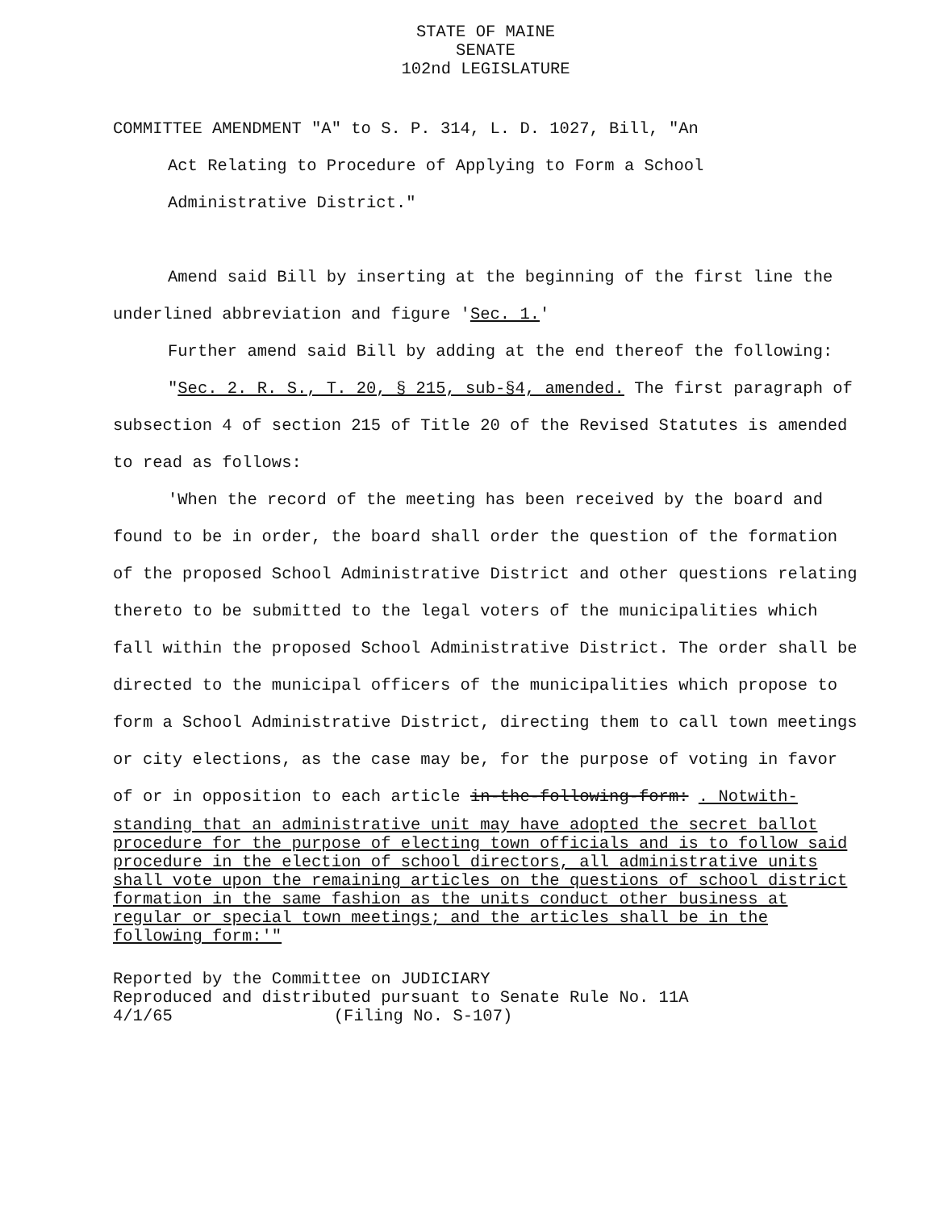STATE OF MAINE
SENATE
102nd LEGISLATURE
COMMITTEE AMENDMENT "A" to S. P. 314, L. D. 1027, Bill, "An
Act Relating to Procedure of Applying to Form a School
Administrative District."
Amend said Bill by inserting at the beginning of the first line the underlined abbreviation and figure 'Sec. 1.'
Further amend said Bill by adding at the end thereof the following:
"Sec. 2. R. S., T. 20, § 215, sub-§4, amended. The first paragraph of subsection 4 of section 215 of Title 20 of the Revised Statutes is amended to read as follows:
'When the record of the meeting has been received by the board and found to be in order, the board shall order the question of the formation of the proposed School Administrative District and other questions relating thereto to be submitted to the legal voters of the municipalities which fall within the proposed School Administrative District. The order shall be directed to the municipal officers of the municipalities which propose to form a School Administrative District, directing them to call town meetings or city elections, as the case may be, for the purpose of voting in favor of or in opposition to each article in-the-following-form: . Notwith-
standing that an administrative unit may have adopted the secret ballot procedure for the purpose of electing town officials and is to follow said procedure in the election of school directors, all administrative units shall vote upon the remaining articles on the questions of school district formation in the same fashion as the units conduct other business at regular or special town meetings; and the articles shall be in the following form:'"
Reported by the Committee on JUDICIARY
Reproduced and distributed pursuant to Senate Rule No. 11A
4/1/65 (Filing No. S-107)